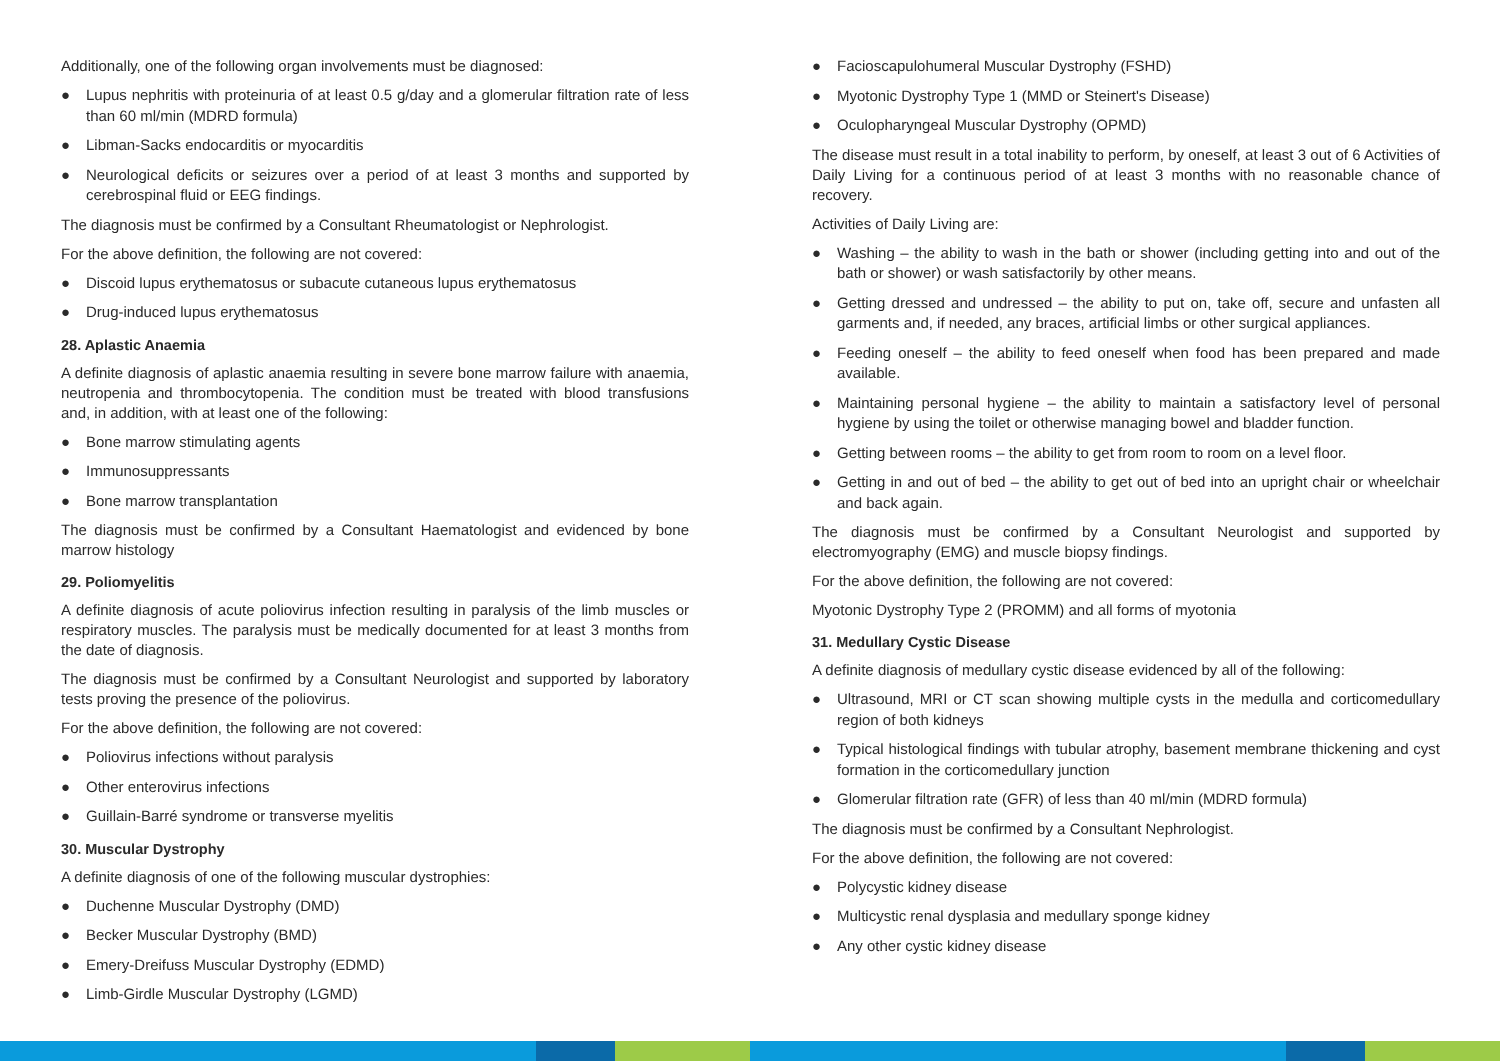Additionally, one of the following organ involvements must be diagnosed:
● Lupus nephritis with proteinuria of at least 0.5 g/day and a glomerular filtration rate of less than 60 ml/min (MDRD formula)
● Libman-Sacks endocarditis or myocarditis
● Neurological deficits or seizures over a period of at least 3 months and supported by cerebrospinal fluid or EEG findings.
The diagnosis must be confirmed by a Consultant Rheumatologist or Nephrologist.
For the above definition, the following are not covered:
● Discoid lupus erythematosus or subacute cutaneous lupus erythematosus
● Drug-induced lupus erythematosus
28. Aplastic Anaemia
A definite diagnosis of aplastic anaemia resulting in severe bone marrow failure with anaemia, neutropenia and thrombocytopenia. The condition must be treated with blood transfusions and, in addition, with at least one of the following:
● Bone marrow stimulating agents
● Immunosuppressants
● Bone marrow transplantation
The diagnosis must be confirmed by a Consultant Haematologist and evidenced by bone marrow histology
29. Poliomyelitis
A definite diagnosis of acute poliovirus infection resulting in paralysis of the limb muscles or respiratory muscles. The paralysis must be medically documented for at least 3 months from the date of diagnosis.
The diagnosis must be confirmed by a Consultant Neurologist and supported by laboratory tests proving the presence of the poliovirus.
For the above definition, the following are not covered:
● Poliovirus infections without paralysis
● Other enterovirus infections
● Guillain-Barré syndrome or transverse myelitis
30. Muscular Dystrophy
A definite diagnosis of one of the following muscular dystrophies:
● Duchenne Muscular Dystrophy (DMD)
● Becker Muscular Dystrophy (BMD)
● Emery-Dreifuss Muscular Dystrophy (EDMD)
● Limb-Girdle Muscular Dystrophy (LGMD)
● Facioscapulohumeral Muscular Dystrophy (FSHD)
● Myotonic Dystrophy Type 1 (MMD or Steinert's Disease)
● Oculopharyngeal Muscular Dystrophy (OPMD)
The disease must result in a total inability to perform, by oneself, at least 3 out of 6 Activities of Daily Living for a continuous period of at least 3 months with no reasonable chance of recovery.
Activities of Daily Living are:
● Washing – the ability to wash in the bath or shower (including getting into and out of the bath or shower) or wash satisfactorily by other means.
● Getting dressed and undressed – the ability to put on, take off, secure and unfasten all garments and, if needed, any braces, artificial limbs or other surgical appliances.
● Feeding oneself – the ability to feed oneself when food has been prepared and made available.
● Maintaining personal hygiene – the ability to maintain a satisfactory level of personal hygiene by using the toilet or otherwise managing bowel and bladder function.
● Getting between rooms – the ability to get from room to room on a level floor.
● Getting in and out of bed – the ability to get out of bed into an upright chair or wheelchair and back again.
The diagnosis must be confirmed by a Consultant Neurologist and supported by electromyography (EMG) and muscle biopsy findings.
For the above definition, the following are not covered:
Myotonic Dystrophy Type 2 (PROMM) and all forms of myotonia
31. Medullary Cystic Disease
A definite diagnosis of medullary cystic disease evidenced by all of the following:
● Ultrasound, MRI or CT scan showing multiple cysts in the medulla and corticomedullary region of both kidneys
● Typical histological findings with tubular atrophy, basement membrane thickening and cyst formation in the corticomedullary junction
● Glomerular filtration rate (GFR) of less than 40 ml/min (MDRD formula)
The diagnosis must be confirmed by a Consultant Nephrologist.
For the above definition, the following are not covered:
● Polycystic kidney disease
● Multicystic renal dysplasia and medullary sponge kidney
● Any other cystic kidney disease